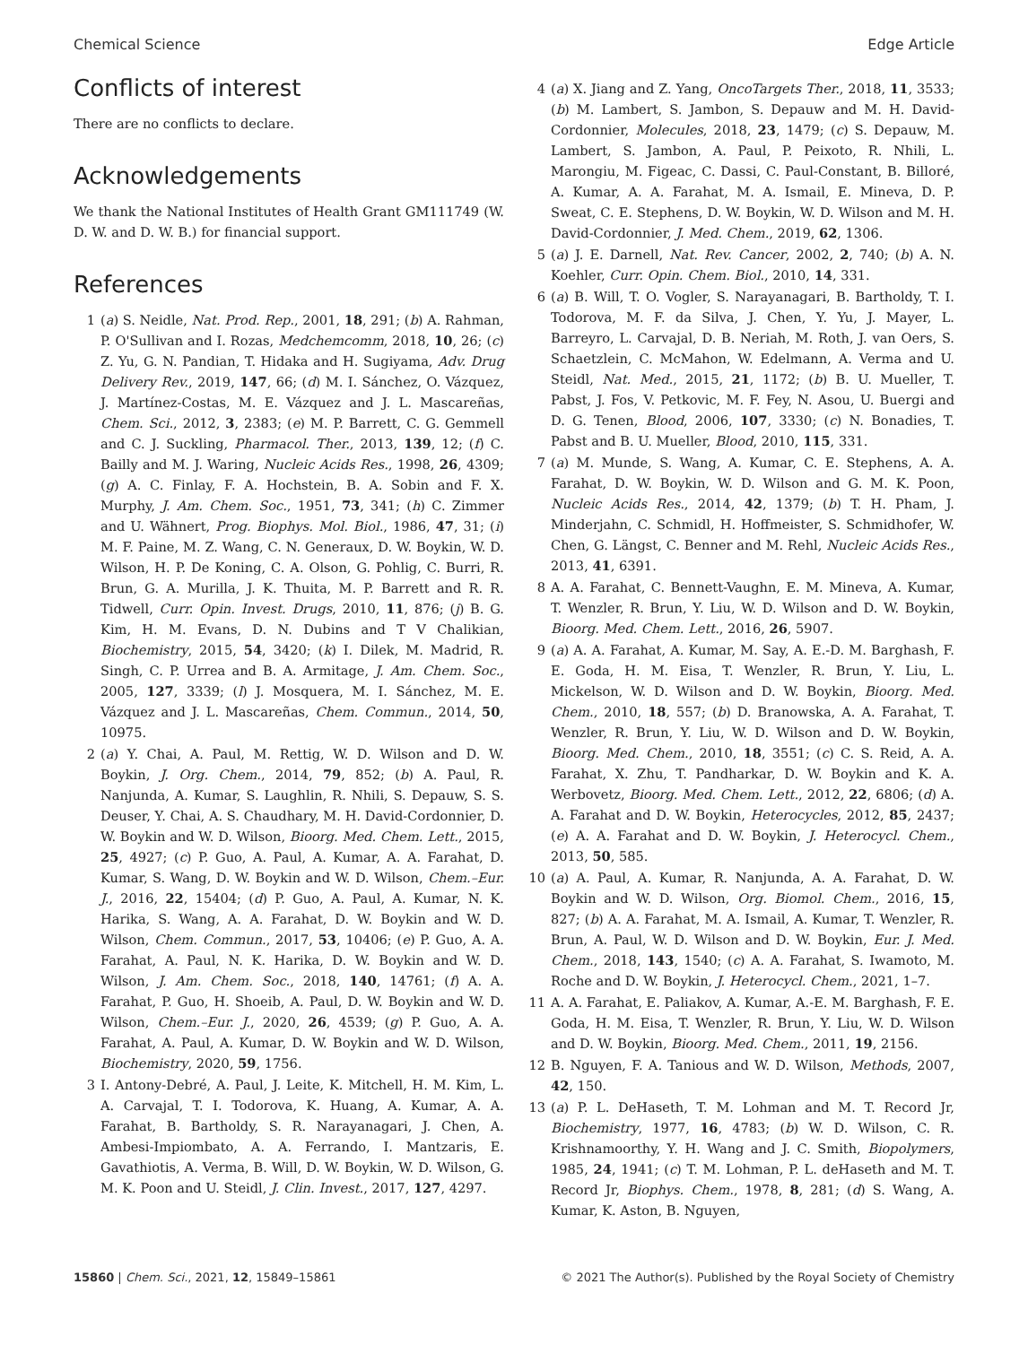Chemical Science Edge Article
Conflicts of interest
There are no conflicts to declare.
Acknowledgements
We thank the National Institutes of Health Grant GM111749 (W. D. W. and D. W. B.) for financial support.
References
1 (a) S. Neidle, Nat. Prod. Rep., 2001, 18, 291; (b) A. Rahman, P. O'Sullivan and I. Rozas, Medchemcomm, 2018, 10, 26; (c) Z. Yu, G. N. Pandian, T. Hidaka and H. Sugiyama, Adv. Drug Delivery Rev., 2019, 147, 66; (d) M. I. Sánchez, O. Vázquez, J. Martínez-Costas, M. E. Vázquez and J. L. Mascareñas, Chem. Sci., 2012, 3, 2383; (e) M. P. Barrett, C. G. Gemmell and C. J. Suckling, Pharmacol. Ther., 2013, 139, 12; (f) C. Bailly and M. J. Waring, Nucleic Acids Res., 1998, 26, 4309; (g) A. C. Finlay, F. A. Hochstein, B. A. Sobin and F. X. Murphy, J. Am. Chem. Soc., 1951, 73, 341; (h) C. Zimmer and U. Wähnert, Prog. Biophys. Mol. Biol., 1986, 47, 31; (i) M. F. Paine, M. Z. Wang, C. N. Generaux, D. W. Boykin, W. D. Wilson, H. P. De Koning, C. A. Olson, G. Pohlig, C. Burri, R. Brun, G. A. Murilla, J. K. Thuita, M. P. Barrett and R. R. Tidwell, Curr. Opin. Invest. Drugs, 2010, 11, 876; (j) B. G. Kim, H. M. Evans, D. N. Dubins and T V Chalikian, Biochemistry, 2015, 54, 3420; (k) I. Dilek, M. Madrid, R. Singh, C. P. Urrea and B. A. Armitage, J. Am. Chem. Soc., 2005, 127, 3339; (l) J. Mosquera, M. I. Sánchez, M. E. Vázquez and J. L. Mascareñas, Chem. Commun., 2014, 50, 10975.
2 (a) Y. Chai, A. Paul, M. Rettig, W. D. Wilson and D. W. Boykin, J. Org. Chem., 2014, 79, 852; (b) A. Paul, R. Nanjunda, A. Kumar, S. Laughlin, R. Nhili, S. Depauw, S. S. Deuser, Y. Chai, A. S. Chaudhary, M. H. David-Cordonnier, D. W. Boykin and W. D. Wilson, Bioorg. Med. Chem. Lett., 2015, 25, 4927; (c) P. Guo, A. Paul, A. Kumar, A. A. Farahat, D. Kumar, S. Wang, D. W. Boykin and W. D. Wilson, Chem.–Eur. J., 2016, 22, 15404; (d) P. Guo, A. Paul, A. Kumar, N. K. Harika, S. Wang, A. A. Farahat, D. W. Boykin and W. D. Wilson, Chem. Commun., 2017, 53, 10406; (e) P. Guo, A. A. Farahat, A. Paul, N. K. Harika, D. W. Boykin and W. D. Wilson, J. Am. Chem. Soc., 2018, 140, 14761; (f) A. A. Farahat, P. Guo, H. Shoeib, A. Paul, D. W. Boykin and W. D. Wilson, Chem.–Eur. J., 2020, 26, 4539; (g) P. Guo, A. A. Farahat, A. Paul, A. Kumar, D. W. Boykin and W. D. Wilson, Biochemistry, 2020, 59, 1756.
3 I. Antony-Debré, A. Paul, J. Leite, K. Mitchell, H. M. Kim, L. A. Carvajal, T. I. Todorova, K. Huang, A. Kumar, A. A. Farahat, B. Bartholdy, S. R. Narayanagari, J. Chen, A. Ambesi-Impiombato, A. A. Ferrando, I. Mantzaris, E. Gavathiotis, A. Verma, B. Will, D. W. Boykin, W. D. Wilson, G. M. K. Poon and U. Steidl, J. Clin. Invest., 2017, 127, 4297.
4 (a) X. Jiang and Z. Yang, OncoTargets Ther., 2018, 11, 3533; (b) M. Lambert, S. Jambon, S. Depauw and M. H. David-Cordonnier, Molecules, 2018, 23, 1479; (c) S. Depauw, M. Lambert, S. Jambon, A. Paul, P. Peixoto, R. Nhili, L. Marongiu, M. Figeac, C. Dassi, C. Paul-Constant, B. Billoré, A. Kumar, A. A. Farahat, M. A. Ismail, E. Mineva, D. P. Sweat, C. E. Stephens, D. W. Boykin, W. D. Wilson and M. H. David-Cordonnier, J. Med. Chem., 2019, 62, 1306.
5 (a) J. E. Darnell, Nat. Rev. Cancer, 2002, 2, 740; (b) A. N. Koehler, Curr. Opin. Chem. Biol., 2010, 14, 331.
6 (a) B. Will, T. O. Vogler, S. Narayanagari, B. Bartholdy, T. I. Todorova, M. F. da Silva, J. Chen, Y. Yu, J. Mayer, L. Barreyro, L. Carvajal, D. B. Neriah, M. Roth, J. van Oers, S. Schaetzlein, C. McMahon, W. Edelmann, A. Verma and U. Steidl, Nat. Med., 2015, 21, 1172; (b) B. U. Mueller, T. Pabst, J. Fos, V. Petkovic, M. F. Fey, N. Asou, U. Buergi and D. G. Tenen, Blood, 2006, 107, 3330; (c) N. Bonadies, T. Pabst and B. U. Mueller, Blood, 2010, 115, 331.
7 (a) M. Munde, S. Wang, A. Kumar, C. E. Stephens, A. A. Farahat, D. W. Boykin, W. D. Wilson and G. M. K. Poon, Nucleic Acids Res., 2014, 42, 1379; (b) T. H. Pham, J. Minderjahn, C. Schmidl, H. Hoffmeister, S. Schmidhofer, W. Chen, G. Längst, C. Benner and M. Rehl, Nucleic Acids Res., 2013, 41, 6391.
8 A. A. Farahat, C. Bennett-Vaughn, E. M. Mineva, A. Kumar, T. Wenzler, R. Brun, Y. Liu, W. D. Wilson and D. W. Boykin, Bioorg. Med. Chem. Lett., 2016, 26, 5907.
9 (a) A. A. Farahat, A. Kumar, M. Say, A. E.-D. M. Barghash, F. E. Goda, H. M. Eisa, T. Wenzler, R. Brun, Y. Liu, L. Mickelson, W. D. Wilson and D. W. Boykin, Bioorg. Med. Chem., 2010, 18, 557; (b) D. Branowska, A. A. Farahat, T. Wenzler, R. Brun, Y. Liu, W. D. Wilson and D. W. Boykin, Bioorg. Med. Chem., 2010, 18, 3551; (c) C. S. Reid, A. A. Farahat, X. Zhu, T. Pandharkar, D. W. Boykin and K. A. Werbovetz, Bioorg. Med. Chem. Lett., 2012, 22, 6806; (d) A. A. Farahat and D. W. Boykin, Heterocycles, 2012, 85, 2437; (e) A. A. Farahat and D. W. Boykin, J. Heterocycl. Chem., 2013, 50, 585.
10 (a) A. Paul, A. Kumar, R. Nanjunda, A. A. Farahat, D. W. Boykin and W. D. Wilson, Org. Biomol. Chem., 2016, 15, 827; (b) A. A. Farahat, M. A. Ismail, A. Kumar, T. Wenzler, R. Brun, A. Paul, W. D. Wilson and D. W. Boykin, Eur. J. Med. Chem., 2018, 143, 1540; (c) A. A. Farahat, S. Iwamoto, M. Roche and D. W. Boykin, J. Heterocycl. Chem., 2021, 1–7.
11 A. A. Farahat, E. Paliakov, A. Kumar, A.-E. M. Barghash, F. E. Goda, H. M. Eisa, T. Wenzler, R. Brun, Y. Liu, W. D. Wilson and D. W. Boykin, Bioorg. Med. Chem., 2011, 19, 2156.
12 B. Nguyen, F. A. Tanious and W. D. Wilson, Methods, 2007, 42, 150.
13 (a) P. L. DeHaseth, T. M. Lohman and M. T. Record Jr, Biochemistry, 1977, 16, 4783; (b) W. D. Wilson, C. R. Krishnamoorthy, Y. H. Wang and J. C. Smith, Biopolymers, 1985, 24, 1941; (c) T. M. Lohman, P. L. deHaseth and M. T. Record Jr, Biophys. Chem., 1978, 8, 281; (d) S. Wang, A. Kumar, K. Aston, B. Nguyen,
15860 | Chem. Sci., 2021, 12, 15849–15861 © 2021 The Author(s). Published by the Royal Society of Chemistry